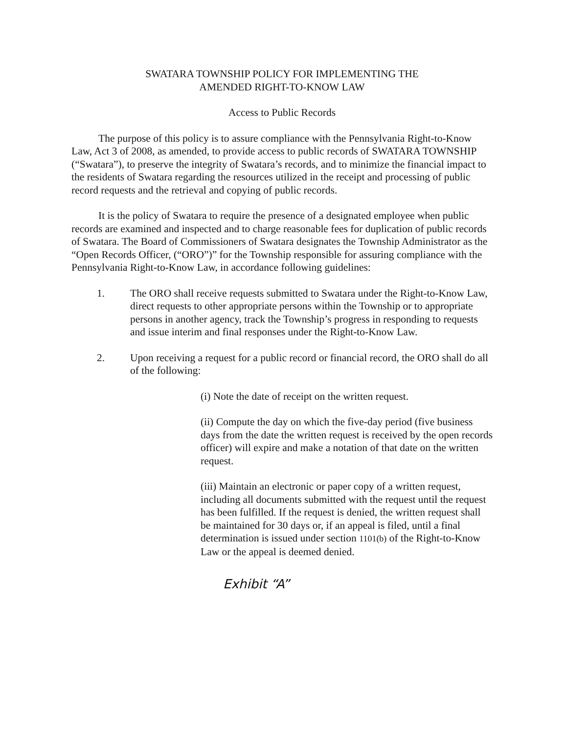SWATARA TOWNSHIP POLICY FOR IMPLEMENTING THE
AMENDED RIGHT-TO-KNOW LAW
Access to Public Records
The purpose of this policy is to assure compliance with the Pennsylvania Right-to-Know Law, Act 3 of 2008, as amended, to provide access to public records of SWATARA TOWNSHIP (“Swatara”), to preserve the integrity of Swatara’s records, and to minimize the financial impact to the residents of Swatara regarding the resources utilized in the receipt and processing of public record requests and the retrieval and copying of public records.
It is the policy of Swatara to require the presence of a designated employee when public records are examined and inspected and to charge reasonable fees for duplication of public records of Swatara. The Board of Commissioners of Swatara designates the Township Administrator as the “Open Records Officer, (“ORO”)” for the Township responsible for assuring compliance with the Pennsylvania Right-to-Know Law, in accordance following guidelines:
1. The ORO shall receive requests submitted to Swatara under the Right-to-Know Law, direct requests to other appropriate persons within the Township or to appropriate persons in another agency, track the Township’s progress in responding to requests and issue interim and final responses under the Right-to-Know Law.
2. Upon receiving a request for a public record or financial record, the ORO shall do all of the following:
(i) Note the date of receipt on the written request.
(ii) Compute the day on which the five-day period (five business days from the date the written request is received by the open records officer) will expire and make a notation of that date on the written request.
(iii) Maintain an electronic or paper copy of a written request, including all documents submitted with the request until the request has been fulfilled. If the request is denied, the written request shall be maintained for 30 days or, if an appeal is filed, until a final determination is issued under section 1101(b) of the Right-to-Know Law or the appeal is deemed denied.
Exhibit “A”